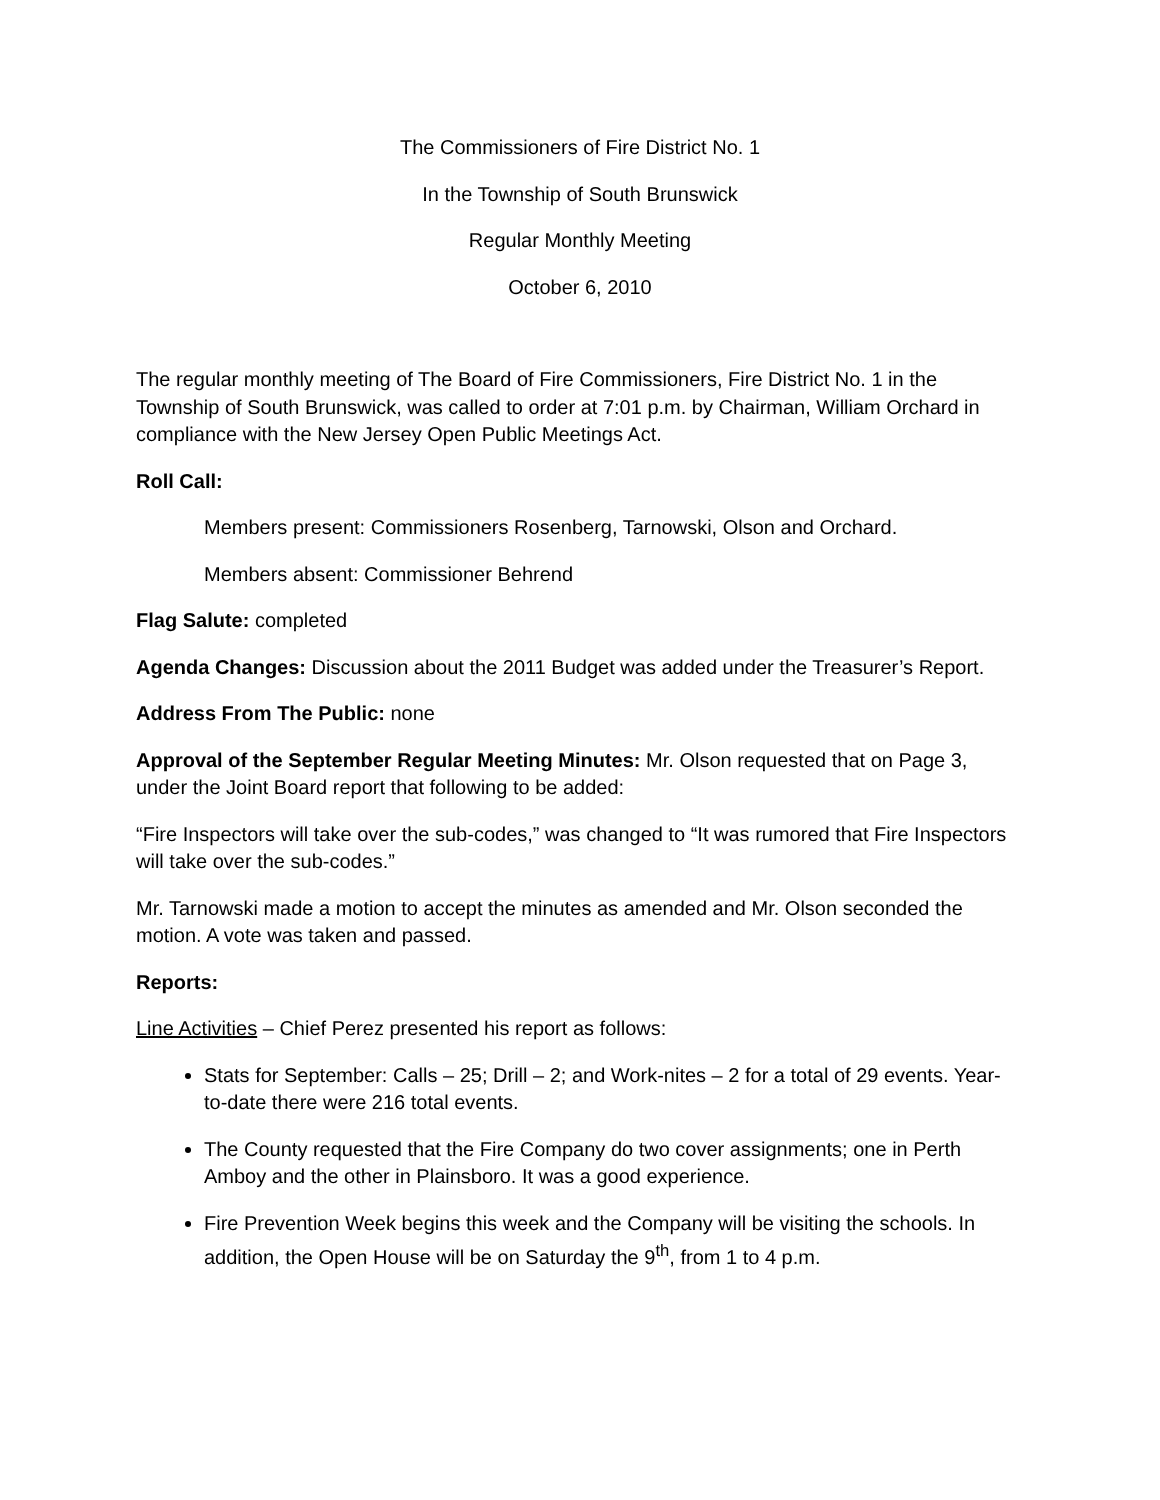The Commissioners of Fire District No. 1
In the Township of South Brunswick
Regular Monthly Meeting
October 6, 2010
The regular monthly meeting of The Board of Fire Commissioners, Fire District No. 1 in the Township of South Brunswick, was called to order at 7:01 p.m. by Chairman, William Orchard in compliance with the New Jersey Open Public Meetings Act.
Roll Call:
Members present: Commissioners Rosenberg, Tarnowski, Olson and Orchard.
Members absent: Commissioner Behrend
Flag Salute: completed
Agenda Changes: Discussion about the 2011 Budget was added under the Treasurer’s Report.
Address From The Public: none
Approval of the September Regular Meeting Minutes: Mr. Olson requested that on Page 3, under the Joint Board report that following to be added:
“Fire Inspectors will take over the sub-codes,” was changed to “It was rumored that Fire Inspectors will take over the sub-codes.”
Mr. Tarnowski made a motion to accept the minutes as amended and Mr. Olson seconded the motion. A vote was taken and passed.
Reports:
Line Activities – Chief Perez presented his report as follows:
Stats for September: Calls – 25; Drill – 2; and Work-nites – 2 for a total of 29 events. Year-to-date there were 216 total events.
The County requested that the Fire Company do two cover assignments; one in Perth Amboy and the other in Plainsboro. It was a good experience.
Fire Prevention Week begins this week and the Company will be visiting the schools. In addition, the Open House will be on Saturday the 9<sup>th</sup>, from 1 to 4 p.m.